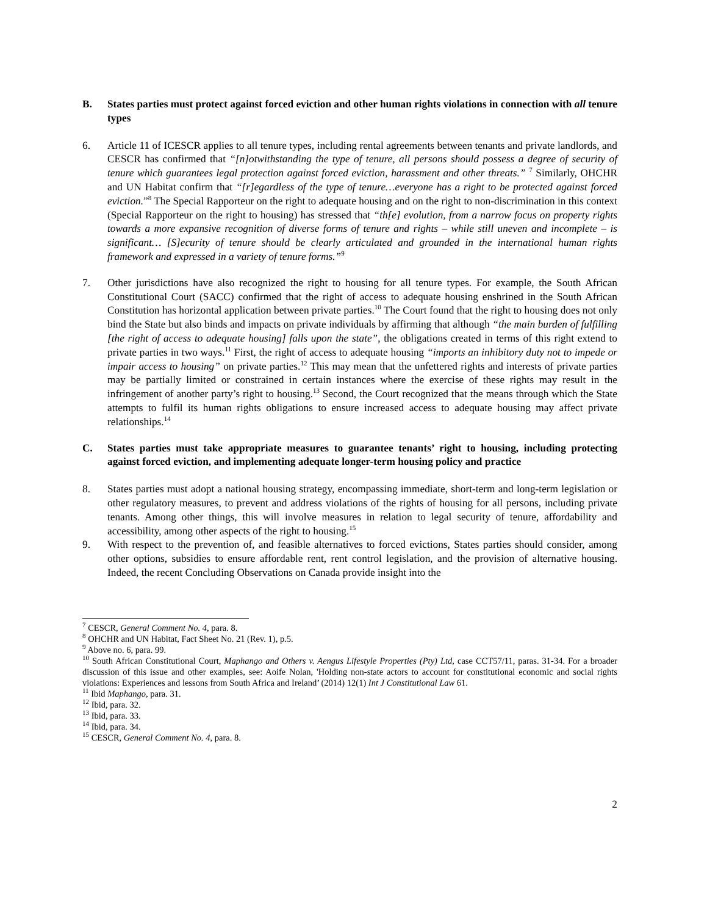B. States parties must protect against forced eviction and other human rights violations in connection with all tenure types
6. Article 11 of ICESCR applies to all tenure types, including rental agreements between tenants and private landlords, and CESCR has confirmed that “[n]otwithstanding the type of tenure, all persons should possess a degree of security of tenure which guarantees legal protection against forced eviction, harassment and other threats.” <sup>7</sup> Similarly, OHCHR and UN Habitat confirm that “[r]egardless of the type of tenure…everyone has a right to be protected against forced eviction.”<sup>8</sup> The Special Rapporteur on the right to adequate housing and on the right to non-discrimination in this context (Special Rapporteur on the right to housing) has stressed that “th[e] evolution, from a narrow focus on property rights towards a more expansive recognition of diverse forms of tenure and rights – while still uneven and incomplete – is significant… [S]ecurity of tenure should be clearly articulated and grounded in the international human rights framework and expressed in a variety of tenure forms.”<sup>9</sup>
7. Other jurisdictions have also recognized the right to housing for all tenure types. For example, the South African Constitutional Court (SACC) confirmed that the right of access to adequate housing enshrined in the South African Constitution has horizontal application between private parties.<sup>10</sup> The Court found that the right to housing does not only bind the State but also binds and impacts on private individuals by affirming that although “the main burden of fulfilling [the right of access to adequate housing] falls upon the state”, the obligations created in terms of this right extend to private parties in two ways.<sup>11</sup> First, the right of access to adequate housing “imports an inhibitory duty not to impede or impair access to housing” on private parties.<sup>12</sup> This may mean that the unfettered rights and interests of private parties may be partially limited or constrained in certain instances where the exercise of these rights may result in the infringement of another party’s right to housing.<sup>13</sup> Second, the Court recognized that the means through which the State attempts to fulfil its human rights obligations to ensure increased access to adequate housing may affect private relationships.<sup>14</sup>
C. States parties must take appropriate measures to guarantee tenants’ right to housing, including protecting against forced eviction, and implementing adequate longer-term housing policy and practice
8. States parties must adopt a national housing strategy, encompassing immediate, short-term and long-term legislation or other regulatory measures, to prevent and address violations of the rights of housing for all persons, including private tenants. Among other things, this will involve measures in relation to legal security of tenure, affordability and accessibility, among other aspects of the right to housing.<sup>15</sup>
9. With respect to the prevention of, and feasible alternatives to forced evictions, States parties should consider, among other options, subsidies to ensure affordable rent, rent control legislation, and the provision of alternative housing. Indeed, the recent Concluding Observations on Canada provide insight into the
<sup>7</sup> CESCR, General Comment No. 4, para. 8.
<sup>8</sup> OHCHR and UN Habitat, Fact Sheet No. 21 (Rev. 1), p.5.
<sup>9</sup> Above no. 6, para. 99.
<sup>10</sup> South African Constitutional Court, Maphango and Others v. Aengus Lifestyle Properties (Pty) Ltd, case CCT57/11, paras. 31-34. For a broader discussion of this issue and other examples, see: Aoife Nolan, 'Holding non-state actors to account for constitutional economic and social rights violations: Experiences and lessons from South Africa and Ireland’ (2014) 12(1) Int J Constitutional Law 61.
<sup>11</sup> Ibid Maphango, para. 31.
<sup>12</sup> Ibid, para. 32.
<sup>13</sup> Ibid, para. 33.
<sup>14</sup> Ibid, para. 34.
<sup>15</sup> CESCR, General Comment No. 4, para. 8.
2